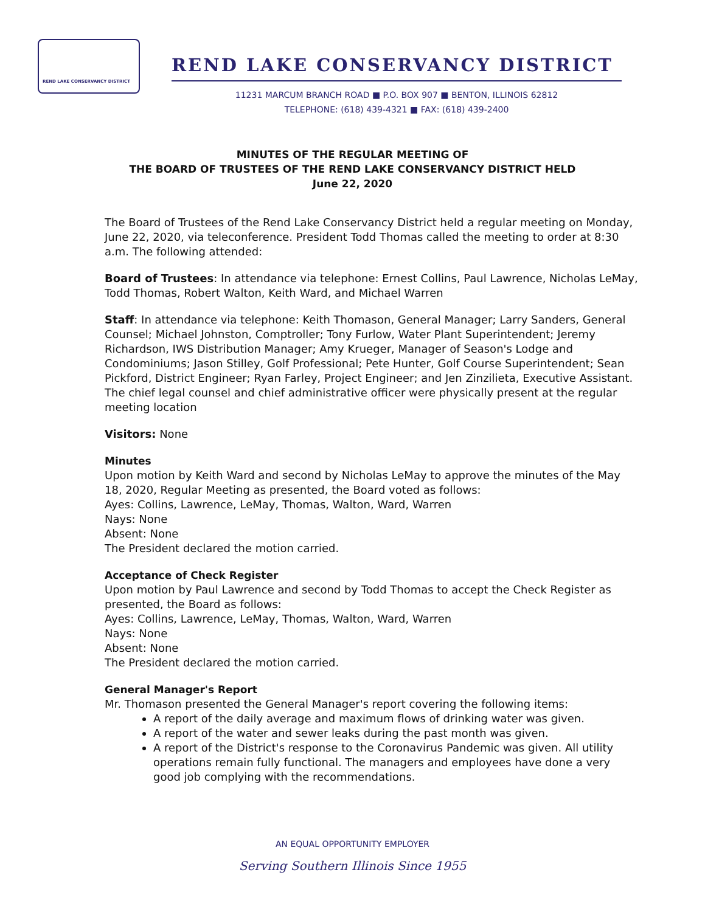REND LAKE CONSERVANCY DISTRICT
REND LAKE CONSERVANCY DISTRICT
11231 MARCUM BRANCH ROAD ■ P.O. BOX 907 ■ BENTON, ILLINOIS 62812
TELEPHONE: (618) 439-4321 ■ FAX: (618) 439-2400
MINUTES OF THE REGULAR MEETING OF
THE BOARD OF TRUSTEES OF THE REND LAKE CONSERVANCY DISTRICT HELD
June 22, 2020
The Board of Trustees of the Rend Lake Conservancy District held a regular meeting on Monday, June 22, 2020, via teleconference. President Todd Thomas called the meeting to order at 8:30 a.m. The following attended:
Board of Trustees: In attendance via telephone: Ernest Collins, Paul Lawrence, Nicholas LeMay, Todd Thomas, Robert Walton, Keith Ward, and Michael Warren
Staff: In attendance via telephone: Keith Thomason, General Manager; Larry Sanders, General Counsel; Michael Johnston, Comptroller; Tony Furlow, Water Plant Superintendent; Jeremy Richardson, IWS Distribution Manager; Amy Krueger, Manager of Season's Lodge and Condominiums; Jason Stilley, Golf Professional; Pete Hunter, Golf Course Superintendent; Sean Pickford, District Engineer; Ryan Farley, Project Engineer; and Jen Zinzilieta, Executive Assistant. The chief legal counsel and chief administrative officer were physically present at the regular meeting location
Visitors: None
Minutes
Upon motion by Keith Ward and second by Nicholas LeMay to approve the minutes of the May 18, 2020, Regular Meeting as presented, the Board voted as follows:
Ayes: Collins, Lawrence, LeMay, Thomas, Walton, Ward, Warren
Nays: None
Absent: None
The President declared the motion carried.
Acceptance of Check Register
Upon motion by Paul Lawrence and second by Todd Thomas to accept the Check Register as presented, the Board as follows:
Ayes: Collins, Lawrence, LeMay, Thomas, Walton, Ward, Warren
Nays: None
Absent: None
The President declared the motion carried.
General Manager's Report
Mr. Thomason presented the General Manager's report covering the following items:
A report of the daily average and maximum flows of drinking water was given.
A report of the water and sewer leaks during the past month was given.
A report of the District's response to the Coronavirus Pandemic was given. All utility operations remain fully functional. The managers and employees have done a very good job complying with the recommendations.
AN EQUAL OPPORTUNITY EMPLOYER
Serving Southern Illinois Since 1955